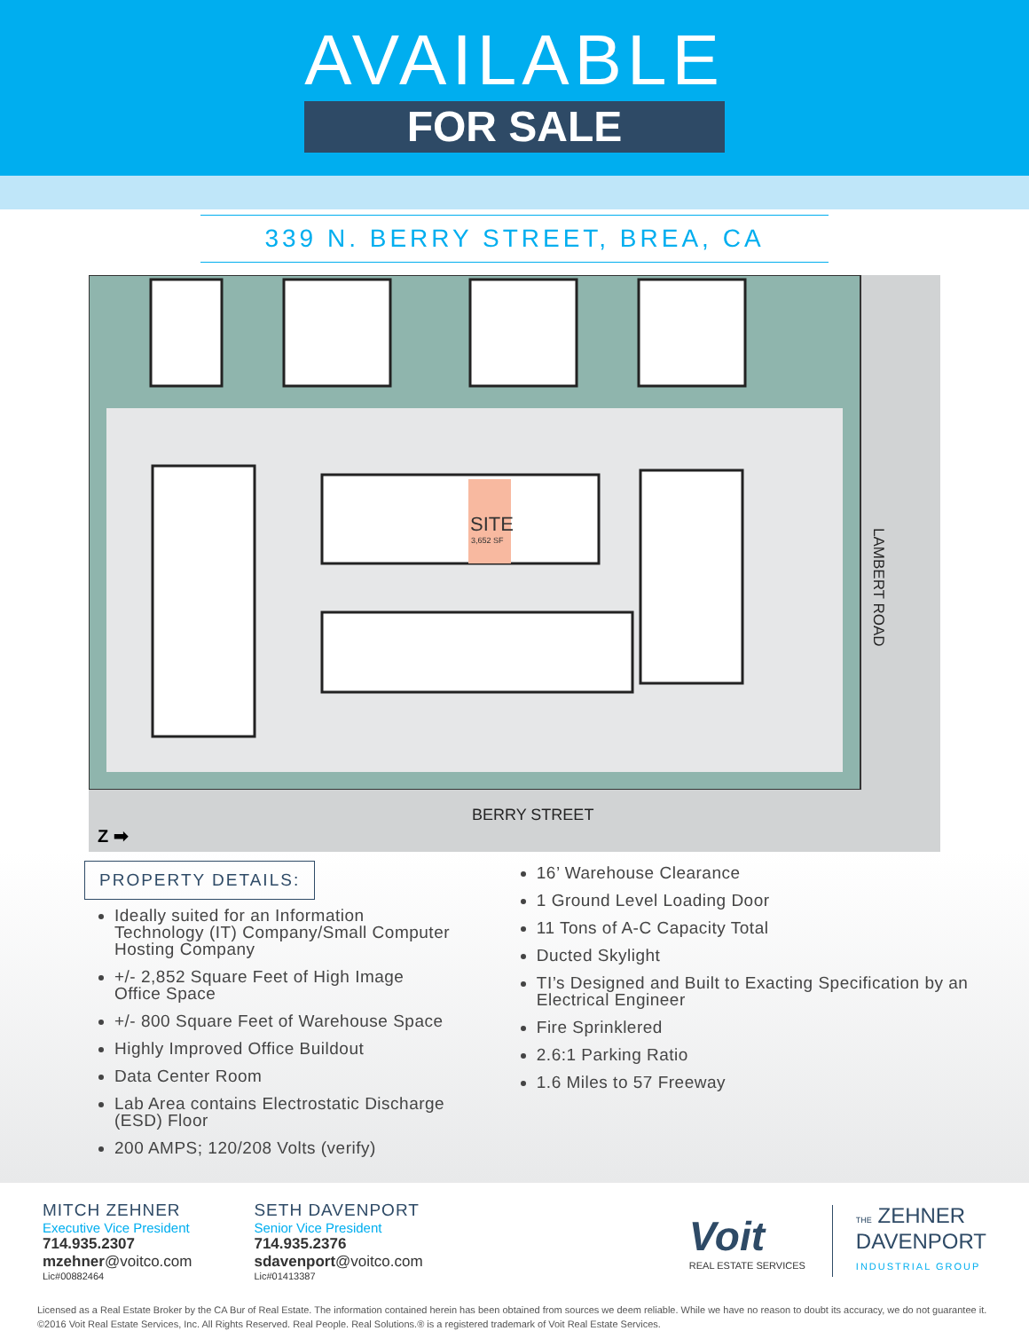AVAILABLE
FOR SALE
339 N. BERRY STREET, BREA, CA
SITE
3,652 SF
BERRY STREET
LAMBERT ROAD
Z ➡
PROPERTY DETAILS:
Ideally suited for an Information Technology (IT) Company/Small Computer Hosting Company
+/- 2,852 Square Feet of High Image Office Space
+/- 800 Square Feet of Warehouse Space
Highly Improved Office Buildout
Data Center Room
Lab Area contains Electrostatic Discharge (ESD) Floor
200 AMPS; 120/208 Volts (verify)
16’ Warehouse Clearance
1 Ground Level Loading Door
11 Tons of A-C Capacity Total
Ducted Skylight
TI’s Designed and Built to Exacting Specification by an Electrical Engineer
Fire Sprinklered
2.6:1 Parking Ratio
1.6 Miles to 57 Freeway
MITCH ZEHNER
Executive Vice President
714.935.2307
mzehner@voitco.com
Lic#00882464
SETH DAVENPORT
Senior Vice President
714.935.2376
sdavenport@voitco.com
Lic#01413387
Voit
REAL ESTATE SERVICES
THE ZEHNER
DAVENPORT
INDUSTRIAL GROUP
Licensed as a Real Estate Broker by the CA Bur of Real Estate. The information contained herein has been obtained from sources we deem reliable. While we have no reason to doubt its accuracy, we do not guarantee it. ©2016 Voit Real Estate Services, Inc. All Rights Reserved. Real People. Real Solutions.® is a registered trademark of Voit Real Estate Services.